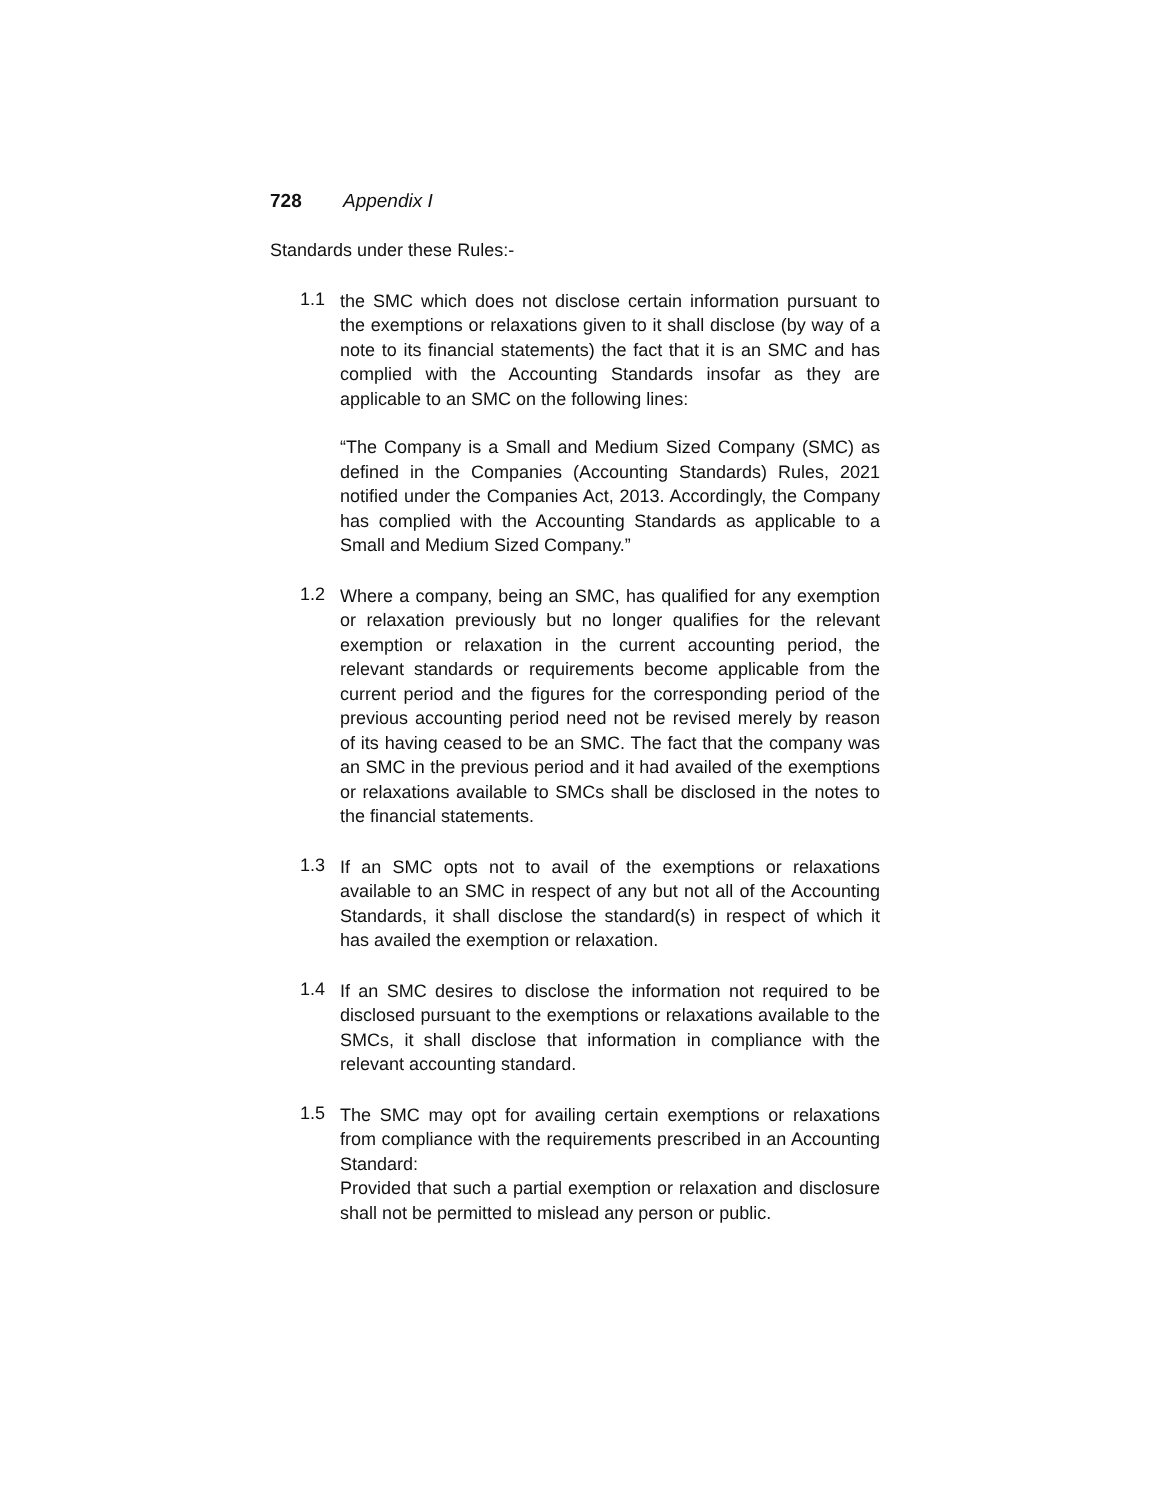728 Appendix I
Standards under these Rules:-
1.1
the SMC which does not disclose certain information pursuant to the exemptions or relaxations given to it shall disclose (by way of a note to its financial statements) the fact that it is an SMC and has complied with the Accounting Standards insofar as they are applicable to an SMC on the following lines:
“The Company is a Small and Medium Sized Company (SMC) as defined in the Companies (Accounting Standards) Rules, 2021 notified under the Companies Act, 2013. Accordingly, the Company has complied with the Accounting Standards as applicable to a Small and Medium Sized Company.”
1.2
Where a company, being an SMC, has qualified for any exemption or relaxation previously but no longer qualifies for the relevant exemption or relaxation in the current accounting period, the relevant standards or requirements become applicable from the current period and the figures for the corresponding period of the previous accounting period need not be revised merely by reason of its having ceased to be an SMC. The fact that the company was an SMC in the previous period and it had availed of the exemptions or relaxations available to SMCs shall be disclosed in the notes to the financial statements.
1.3
If an SMC opts not to avail of the exemptions or relaxations available to an SMC in respect of any but not all of the Accounting Standards, it shall disclose the standard(s) in respect of which it has availed the exemption or relaxation.
1.4
If an SMC desires to disclose the information not required to be disclosed pursuant to the exemptions or relaxations available to the SMCs, it shall disclose that information in compliance with the relevant accounting standard.
1.5
The SMC may opt for availing certain exemptions or relaxations from compliance with the requirements prescribed in an Accounting Standard:
Provided that such a partial exemption or relaxation and disclosure shall not be permitted to mislead any person or public.